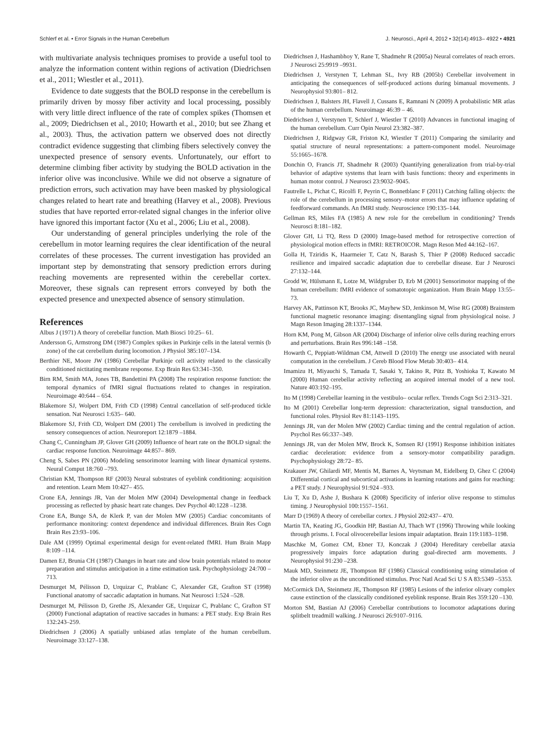Schlerf et al. • Error Signals in the Human Cerebellum J. Neurosci., April 4, 2012 • 32(14):4913– 4922 • 4921
with multivariate analysis techniques promises to provide a useful tool to analyze the information content within regions of activation (Diedrichsen et al., 2011; Wiestler et al., 2011).
Evidence to date suggests that the BOLD response in the cerebellum is primarily driven by mossy fiber activity and local processing, possibly with very little direct influence of the rate of complex spikes (Thomsen et al., 2009; Diedrichsen et al., 2010; Howarth et al., 2010; but see Zhang et al., 2003). Thus, the activation pattern we observed does not directly contradict evidence suggesting that climbing fibers selectively convey the unexpected presence of sensory events. Unfortunately, our effort to determine climbing fiber activity by studying the BOLD activation in the inferior olive was inconclusive. While we did not observe a signature of prediction errors, such activation may have been masked by physiological changes related to heart rate and breathing (Harvey et al., 2008). Previous studies that have reported error-related signal changes in the inferior olive have ignored this important factor (Xu et al., 2006; Liu et al., 2008).
Our understanding of general principles underlying the role of the cerebellum in motor learning requires the clear identification of the neural correlates of these processes. The current investigation has provided an important step by demonstrating that sensory prediction errors during reaching movements are represented within the cerebellar cortex. Moreover, these signals can represent errors conveyed by both the expected presence and unexpected absence of sensory stimulation.
References
Albus J (1971) A theory of cerebellar function. Math Biosci 10:25– 61.
Andersson G, Armstrong DM (1987) Complex spikes in Purkinje cells in the lateral vermis (b zone) of the cat cerebellum during locomotion. J Physiol 385:107–134.
Berthier NE, Moore JW (1986) Cerebellar Purkinje cell activity related to the classically conditioned nictitating membrane response. Exp Brain Res 63:341–350.
Birn RM, Smith MA, Jones TB, Bandettini PA (2008) The respiration response function: the temporal dynamics of fMRI signal fluctuations related to changes in respiration. Neuroimage 40:644 – 654.
Blakemore SJ, Wolpert DM, Frith CD (1998) Central cancellation of self-produced tickle sensation. Nat Neurosci 1:635– 640.
Blakemore SJ, Frith CD, Wolpert DM (2001) The cerebellum is involved in predicting the sensory consequences of action. Neuroreport 12:1879 –1884.
Chang C, Cunningham JP, Glover GH (2009) Influence of heart rate on the BOLD signal: the cardiac response function. Neuroimage 44:857– 869.
Cheng S, Sabes PN (2006) Modeling sensorimotor learning with linear dynamical systems. Neural Comput 18:760 –793.
Christian KM, Thompson RF (2003) Neural substrates of eyeblink conditioning: acquisition and retention. Learn Mem 10:427– 455.
Crone EA, Jennings JR, Van der Molen MW (2004) Developmental change in feedback processing as reflected by phasic heart rate changes. Dev Psychol 40:1228 –1238.
Crone EA, Bunge SA, de Klerk P, van der Molen MW (2005) Cardiac concomitants of performance monitoring: context dependence and individual differences. Brain Res Cogn Brain Res 23:93–106.
Dale AM (1999) Optimal experimental design for event-related fMRI. Hum Brain Mapp 8:109 –114.
Damen EJ, Brunia CH (1987) Changes in heart rate and slow brain potentials related to motor preparation and stimulus anticipation in a time estimation task. Psychophysiology 24:700 –713.
Desmurget M, Pélisson D, Urquizar C, Prablanc C, Alexander GE, Grafton ST (1998) Functional anatomy of saccadic adaptation in humans. Nat Neurosci 1:524 –528.
Desmurget M, Pélisson D, Grethe JS, Alexander GE, Urquizar C, Prablanc C, Grafton ST (2000) Functional adaptation of reactive saccades in humans: a PET study. Exp Brain Res 132:243–259.
Diedrichsen J (2006) A spatially unbiased atlas template of the human cerebellum. Neuroimage 33:127–138.
Diedrichsen J, Hashambhoy Y, Rane T, Shadmehr R (2005a) Neural correlates of reach errors. J Neurosci 25:9919 –9931.
Diedrichsen J, Verstynen T, Lehman SL, Ivry RB (2005b) Cerebellar involvement in anticipating the consequences of self-produced actions during bimanual movements. J Neurophysiol 93:801– 812.
Diedrichsen J, Balsters JH, Flavell J, Cussans E, Ramnani N (2009) A probabilistic MR atlas of the human cerebellum. Neuroimage 46:39 – 46.
Diedrichsen J, Verstynen T, Schlerf J, Wiestler T (2010) Advances in functional imaging of the human cerebellum. Curr Opin Neurol 23:382–387.
Diedrichsen J, Ridgway GR, Friston KJ, Wiestler T (2011) Comparing the similarity and spatial structure of neural representations: a pattern-component model. Neuroimage 55:1665–1678.
Donchin O, Francis JT, Shadmehr R (2003) Quantifying generalization from trial-by-trial behavior of adaptive systems that learn with basis functions: theory and experiments in human motor control. J Neurosci 23:9032–9045.
Fautrelle L, Pichat C, Ricolfi F, Peyrin C, Bonnetblanc F (2011) Catching falling objects: the role of the cerebellum in processing sensory–motor errors that may influence updating of feedforward commands. An fMRI study. Neuroscience 190:135–144.
Gellman RS, Miles FA (1985) A new role for the cerebellum in conditioning? Trends Neurosci 8:181–182.
Glover GH, Li TQ, Ress D (2000) Image-based method for retrospective correction of physiological motion effects in fMRI: RETROICOR. Magn Reson Med 44:162–167.
Golla H, Tziridis K, Haarmeier T, Catz N, Barash S, Thier P (2008) Reduced saccadic resilience and impaired saccadic adaptation due to cerebellar disease. Eur J Neurosci 27:132–144.
Grodd W, Hülsmann E, Lotze M, Wildgruber D, Erb M (2001) Sensorimotor mapping of the human cerebellum: fMRI evidence of somatotopic organization. Hum Brain Mapp 13:55–73.
Harvey AK, Pattinson KT, Brooks JC, Mayhew SD, Jenkinson M, Wise RG (2008) Brainstem functional magnetic resonance imaging: disentangling signal from physiological noise. J Magn Reson Imaging 28:1337–1344.
Horn KM, Pong M, Gibson AR (2004) Discharge of inferior olive cells during reaching errors and perturbations. Brain Res 996:148 –158.
Howarth C, Peppiatt-Wildman CM, Attwell D (2010) The energy use associated with neural computation in the cerebellum. J Cereb Blood Flow Metab 30:403– 414.
Imamizu H, Miyauchi S, Tamada T, Sasaki Y, Takino R, Pütz B, Yoshioka T, Kawato M (2000) Human cerebellar activity reflecting an acquired internal model of a new tool. Nature 403:192–195.
Ito M (1998) Cerebellar learning in the vestibulo– ocular reflex. Trends Cogn Sci 2:313–321.
Ito M (2001) Cerebellar long-term depression: characterization, signal transduction, and functional roles. Physiol Rev 81:1143–1195.
Jennings JR, van der Molen MW (2002) Cardiac timing and the central regulation of action. Psychol Res 66:337–349.
Jennings JR, van der Molen MW, Brock K, Somsen RJ (1991) Response inhibition initiates cardiac deceleration: evidence from a sensory-motor compatibility paradigm. Psychophysiology 28:72– 85.
Krakauer JW, Ghilardi MF, Mentis M, Barnes A, Veytsman M, Eidelberg D, Ghez C (2004) Differential cortical and subcortical activations in learning rotations and gains for reaching: a PET study. J Neurophysiol 91:924 –933.
Liu T, Xu D, Ashe J, Bushara K (2008) Specificity of inferior olive response to stimulus timing. J Neurophysiol 100:1557–1561.
Marr D (1969) A theory of cerebellar cortex. J Physiol 202:437– 470.
Martin TA, Keating JG, Goodkin HP, Bastian AJ, Thach WT (1996) Throwing while looking through prisms. I. Focal olivocerebellar lesions impair adaptation. Brain 119:1183–1198.
Maschke M, Gomez CM, Ebner TJ, Konczak J (2004) Hereditary cerebellar ataxia progressively impairs force adaptation during goal-directed arm movements. J Neurophysiol 91:230 –238.
Mauk MD, Steinmetz JE, Thompson RF (1986) Classical conditioning using stimulation of the inferior olive as the unconditioned stimulus. Proc Natl Acad Sci U S A 83:5349 –5353.
McCormick DA, Steinmetz JE, Thompson RF (1985) Lesions of the inferior olivary complex cause extinction of the classically conditioned eyeblink response. Brain Res 359:120 –130.
Morton SM, Bastian AJ (2006) Cerebellar contributions to locomotor adaptations during splitbelt treadmill walking. J Neurosci 26:9107–9116.